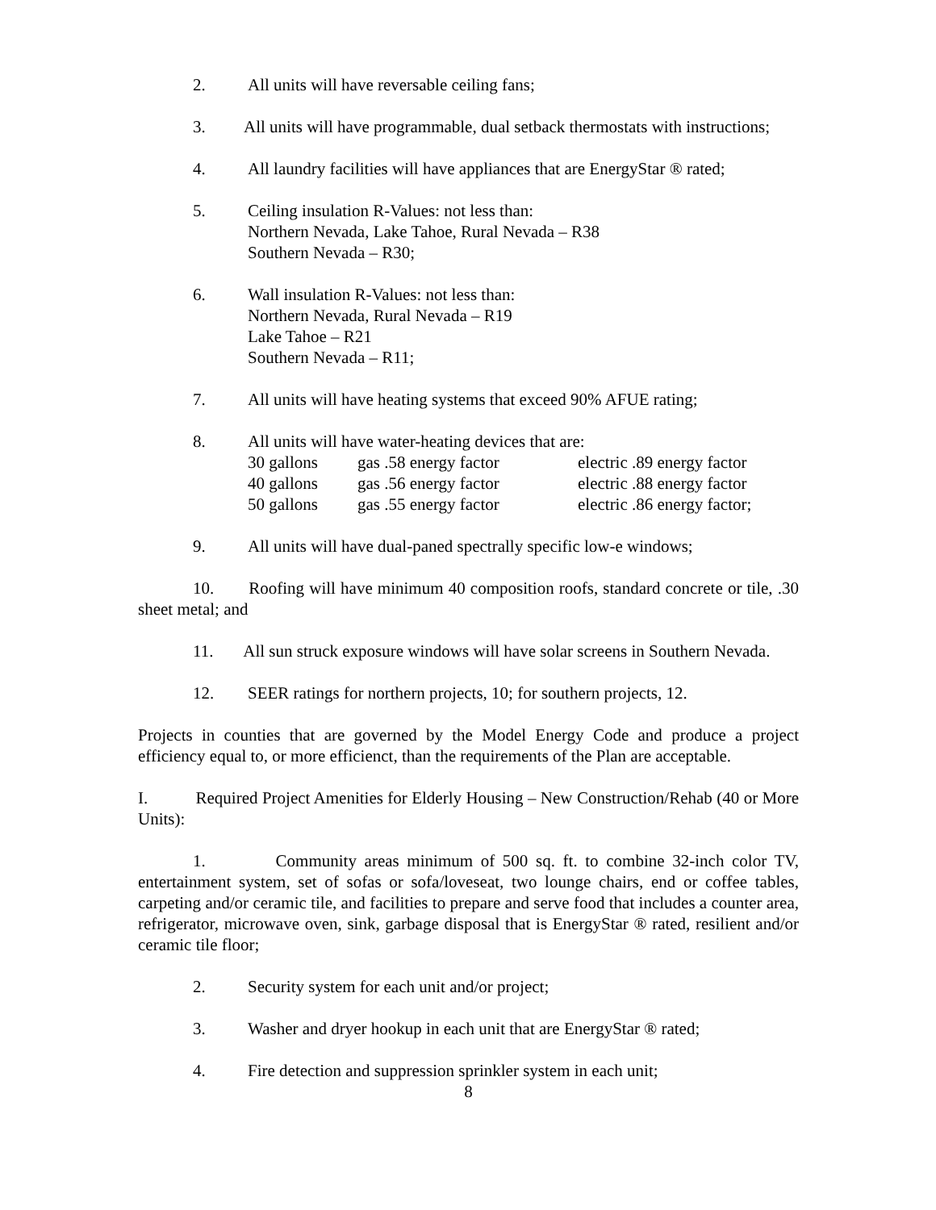2. All units will have reversable ceiling fans;
3. All units will have programmable, dual setback thermostats with instructions;
4. All laundry facilities will have appliances that are EnergyStar ® rated;
5. Ceiling insulation R-Values: not less than:
Northern Nevada, Lake Tahoe, Rural Nevada – R38
Southern Nevada – R30;
6. Wall insulation R-Values: not less than:
Northern Nevada, Rural Nevada – R19
Lake Tahoe – R21
Southern Nevada – R11;
7. All units will have heating systems that exceed 90% AFUE rating;
8. All units will have water-heating devices that are:
| 30 gallons | gas .58 energy factor | electric .89 energy factor |
| 40 gallons | gas .56 energy factor | electric .88 energy factor |
| 50 gallons | gas .55 energy factor | electric .86 energy factor; |
9. All units will have dual-paned spectrally specific low-e windows;
10. Roofing will have minimum 40 composition roofs, standard concrete or tile, .30 sheet metal; and
11. All sun struck exposure windows will have solar screens in Southern Nevada.
12. SEER ratings for northern projects, 10; for southern projects, 12.
Projects in counties that are governed by the Model Energy Code and produce a project efficiency equal to, or more efficienct, than the requirements of the Plan are acceptable.
I. Required Project Amenities for Elderly Housing – New Construction/Rehab (40 or More Units):
1. Community areas minimum of 500 sq. ft. to combine 32-inch color TV, entertainment system, set of sofas or sofa/loveseat, two lounge chairs, end or coffee tables, carpeting and/or ceramic tile, and facilities to prepare and serve food that includes a counter area, refrigerator, microwave oven, sink, garbage disposal that is EnergyStar ® rated, resilient and/or ceramic tile floor;
2. Security system for each unit and/or project;
3. Washer and dryer hookup in each unit that are EnergyStar ® rated;
4. Fire detection and suppression sprinkler system in each unit;
8